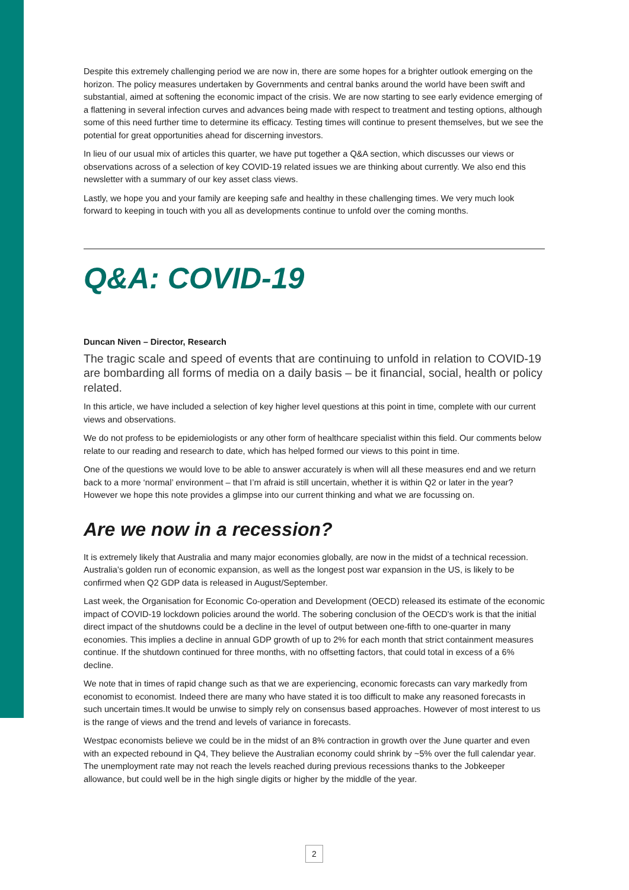Despite this extremely challenging period we are now in, there are some hopes for a brighter outlook emerging on the horizon. The policy measures undertaken by Governments and central banks around the world have been swift and substantial, aimed at softening the economic impact of the crisis. We are now starting to see early evidence emerging of a flattening in several infection curves and advances being made with respect to treatment and testing options, although some of this need further time to determine its efficacy. Testing times will continue to present themselves, but we see the potential for great opportunities ahead for discerning investors.
In lieu of our usual mix of articles this quarter, we have put together a Q&A section, which discusses our views or observations across of a selection of key COVID-19 related issues we are thinking about currently. We also end this newsletter with a summary of our key asset class views.
Lastly, we hope you and your family are keeping safe and healthy in these challenging times. We very much look forward to keeping in touch with you all as developments continue to unfold over the coming months.
Q&A: COVID-19
Duncan Niven – Director, Research
The tragic scale and speed of events that are continuing to unfold in relation to COVID-19 are bombarding all forms of media on a daily basis – be it financial, social, health or policy related.
In this article, we have included a selection of key higher level questions at this point in time, complete with our current views and observations.
We do not profess to be epidemiologists or any other form of healthcare specialist within this field. Our comments below relate to our reading and research to date, which has helped formed our views to this point in time.
One of the questions we would love to be able to answer accurately is when will all these measures end and we return back to a more ‘normal’ environment – that I’m afraid is still uncertain, whether it is within Q2 or later in the year? However we hope this note provides a glimpse into our current thinking and what we are focussing on.
Are we now in a recession?
It is extremely likely that Australia and many major economies globally, are now in the midst of a technical recession. Australia’s golden run of economic expansion, as well as the longest post war expansion in the US, is likely to be confirmed when Q2 GDP data is released in August/September.
Last week, the Organisation for Economic Co-operation and Development (OECD) released its estimate of the economic impact of COVID-19 lockdown policies around the world. The sobering conclusion of the OECD's work is that the initial direct impact of the shutdowns could be a decline in the level of output between one-fifth to one-quarter in many economies. This implies a decline in annual GDP growth of up to 2% for each month that strict containment measures continue. If the shutdown continued for three months, with no offsetting factors, that could total in excess of a 6% decline.
We note that in times of rapid change such as that we are experiencing, economic forecasts can vary markedly from economist to economist. Indeed there are many who have stated it is too difficult to make any reasoned forecasts in such uncertain times.It would be unwise to simply rely on consensus based approaches. However of most interest to us is the range of views and the trend and levels of variance in forecasts.
Westpac economists believe we could be in the midst of an 8% contraction in growth over the June quarter and even with an expected rebound in Q4, They believe the Australian economy could shrink by ~5% over the full calendar year. The unemployment rate may not reach the levels reached during previous recessions thanks to the Jobkeeper allowance, but could well be in the high single digits or higher by the middle of the year.
2